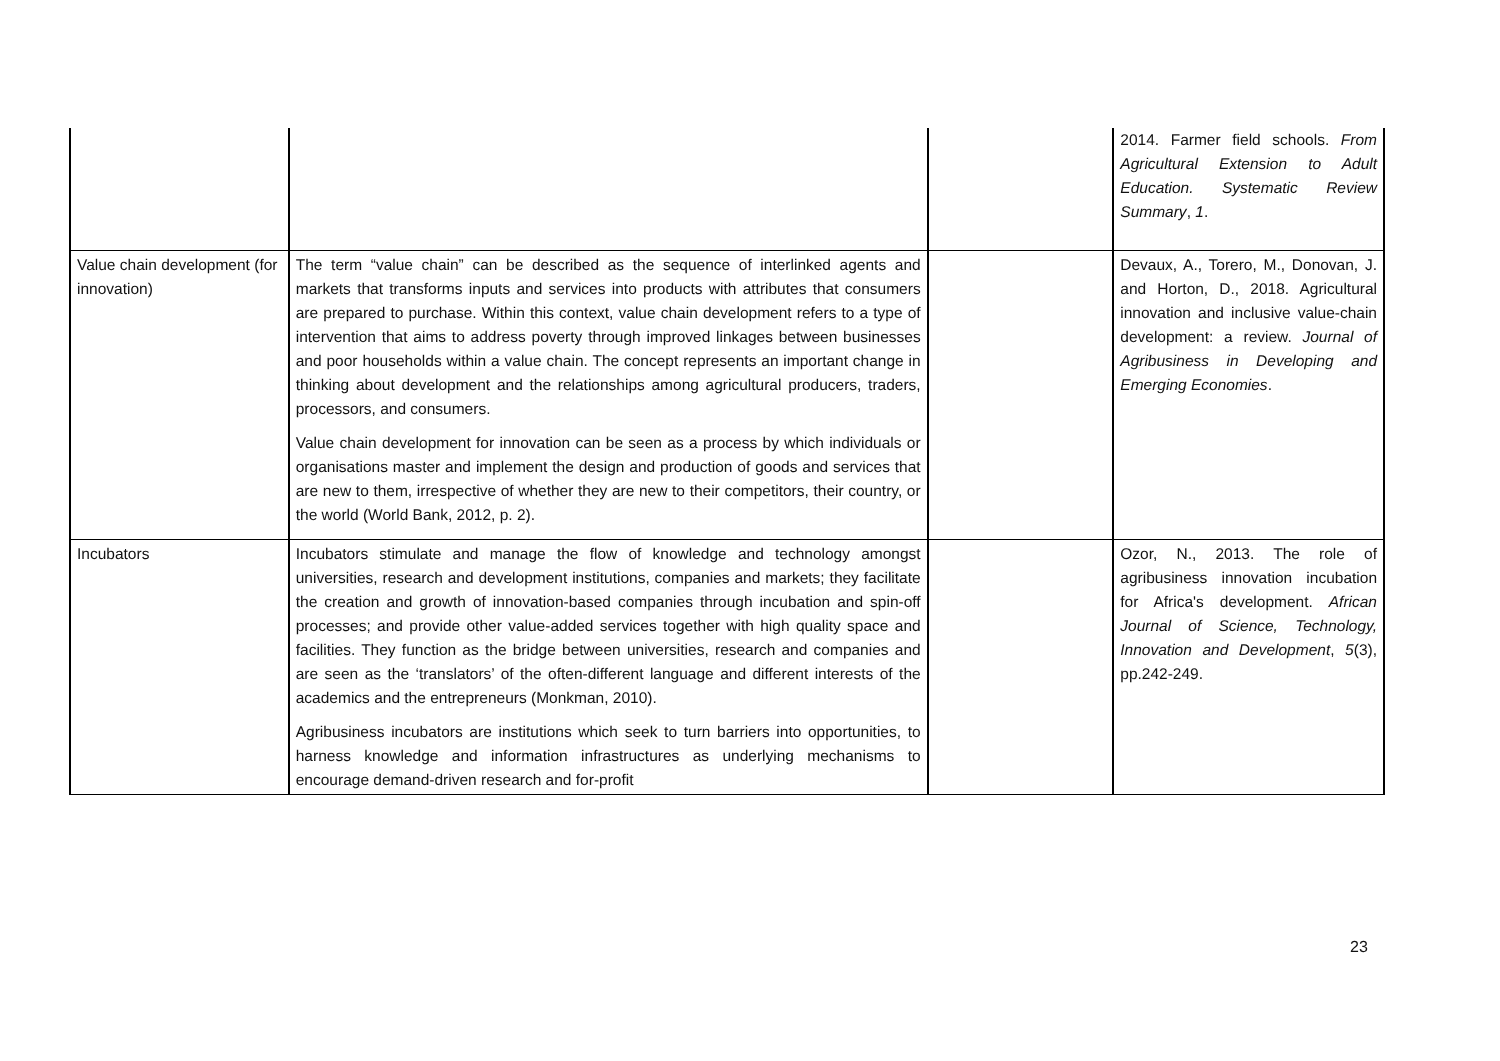| | | | 2014. Farmer field schools. From Agricultural Extension to Adult Education. Systematic Review Summary , 1 . |
| Value chain development (for innovation) | The term “value chain” can be described as the sequence of interlinked agents and markets that transforms inputs and services into products with attributes that consumers are prepared to purchase. Within this context, value chain development refers to a type of intervention that aims to address poverty through improved linkages between businesses and poor households within a value chain. The concept represents an important change in thinking about development and the relationships among agricultural producers, traders, processors, and consumers. Value chain development for innovation can be seen as a process by which individuals or organisations master and implement the design and production of goods and services that are new to them, irrespective of whether they are new to their competitors, their country, or the world (World Bank, 2012, p. 2). | | Devaux, A., Torero, M., Donovan, J. and Horton, D., 2018. Agricultural innovation and inclusive value-chain development: a review. Journal of Agribusiness in Developing and Emerging Economies . |
| Incubators | Incubators stimulate and manage the flow of knowledge and technology amongst universities, research and development institutions, companies and markets; they facilitate the creation and growth of innovation-based companies through incubation and spin-off processes; and provide other value-added services together with high quality space and facilities. They function as the bridge between universities, research and companies and are seen as the ‘translators’ of the often-different language and different interests of the academics and the entrepreneurs (Monkman, 2010). Agribusiness incubators are institutions which seek to turn barriers into opportunities, to harness knowledge and information infrastructures as underlying mechanisms to encourage demand-driven research and for-profit | | Ozor, N., 2013. The role of agribusiness innovation incubation for Africa's development. African Journal of Science, Technology, Innovation and Development , 5 (3), pp.242-249. |
23